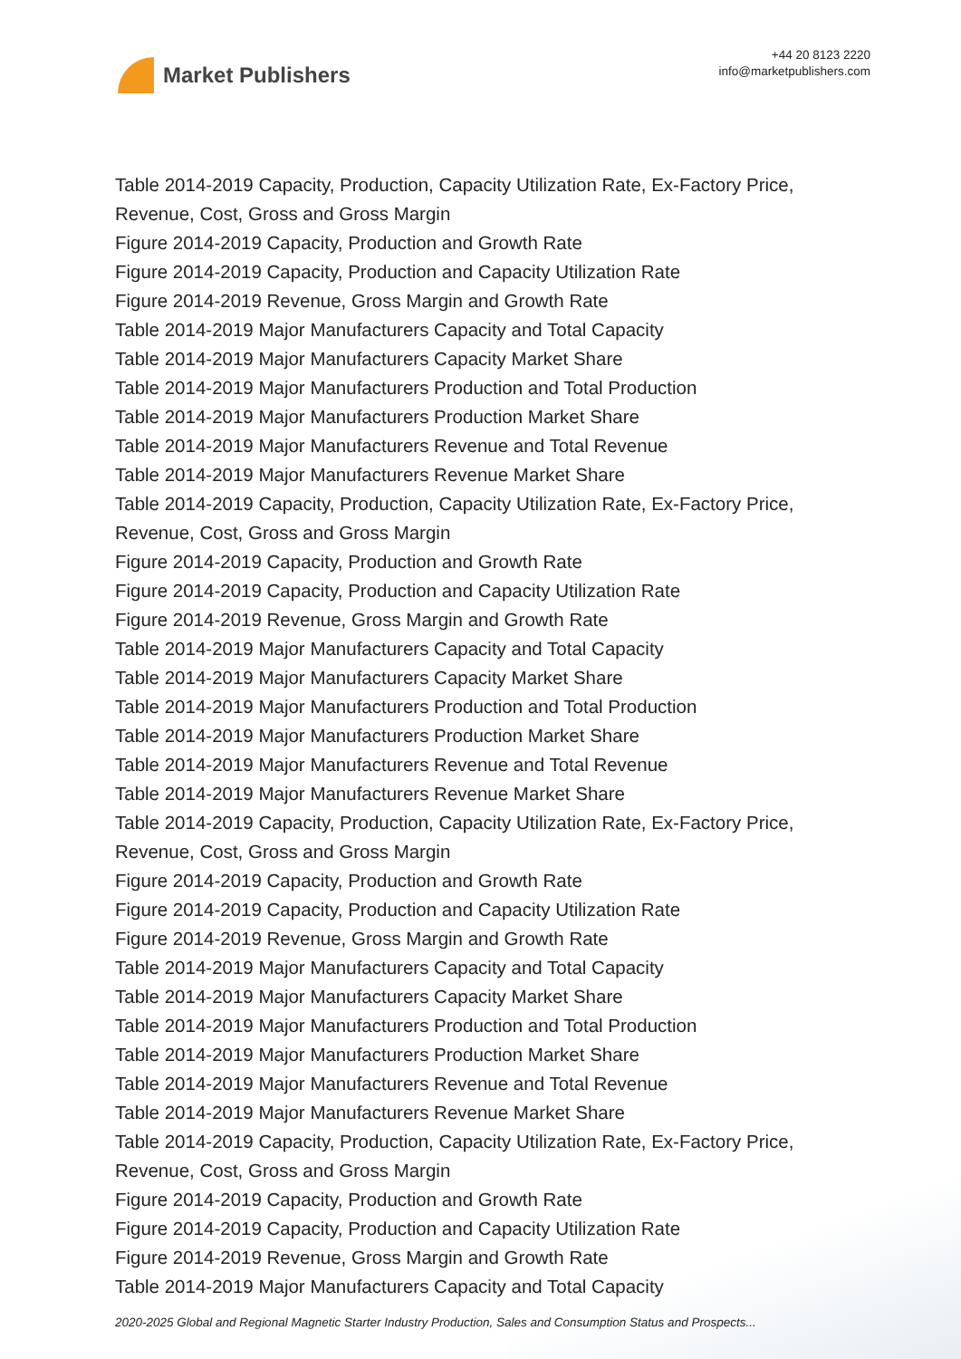Market Publishers
+44 20 8123 2220
info@marketpublishers.com
Table 2014-2019 Capacity, Production, Capacity Utilization Rate, Ex-Factory Price, Revenue, Cost, Gross and Gross Margin
Figure 2014-2019 Capacity, Production and Growth Rate
Figure 2014-2019 Capacity, Production and Capacity Utilization Rate
Figure 2014-2019 Revenue, Gross Margin and Growth Rate
Table 2014-2019 Major Manufacturers Capacity and Total Capacity
Table 2014-2019 Major Manufacturers Capacity Market Share
Table 2014-2019 Major Manufacturers Production and Total Production
Table 2014-2019 Major Manufacturers Production Market Share
Table 2014-2019 Major Manufacturers Revenue and Total Revenue
Table 2014-2019 Major Manufacturers Revenue Market Share
Table 2014-2019 Capacity, Production, Capacity Utilization Rate, Ex-Factory Price, Revenue, Cost, Gross and Gross Margin
Figure 2014-2019 Capacity, Production and Growth Rate
Figure 2014-2019 Capacity, Production and Capacity Utilization Rate
Figure 2014-2019 Revenue, Gross Margin and Growth Rate
Table 2014-2019 Major Manufacturers Capacity and Total Capacity
Table 2014-2019 Major Manufacturers Capacity Market Share
Table 2014-2019 Major Manufacturers Production and Total Production
Table 2014-2019 Major Manufacturers Production Market Share
Table 2014-2019 Major Manufacturers Revenue and Total Revenue
Table 2014-2019 Major Manufacturers Revenue Market Share
Table 2014-2019 Capacity, Production, Capacity Utilization Rate, Ex-Factory Price, Revenue, Cost, Gross and Gross Margin
Figure 2014-2019 Capacity, Production and Growth Rate
Figure 2014-2019 Capacity, Production and Capacity Utilization Rate
Figure 2014-2019 Revenue, Gross Margin and Growth Rate
Table 2014-2019 Major Manufacturers Capacity and Total Capacity
Table 2014-2019 Major Manufacturers Capacity Market Share
Table 2014-2019 Major Manufacturers Production and Total Production
Table 2014-2019 Major Manufacturers Production Market Share
Table 2014-2019 Major Manufacturers Revenue and Total Revenue
Table 2014-2019 Major Manufacturers Revenue Market Share
Table 2014-2019 Capacity, Production, Capacity Utilization Rate, Ex-Factory Price, Revenue, Cost, Gross and Gross Margin
Figure 2014-2019 Capacity, Production and Growth Rate
Figure 2014-2019 Capacity, Production and Capacity Utilization Rate
Figure 2014-2019 Revenue, Gross Margin and Growth Rate
Table 2014-2019 Major Manufacturers Capacity and Total Capacity
2020-2025 Global and Regional Magnetic Starter Industry Production, Sales and Consumption Status and Prospects...